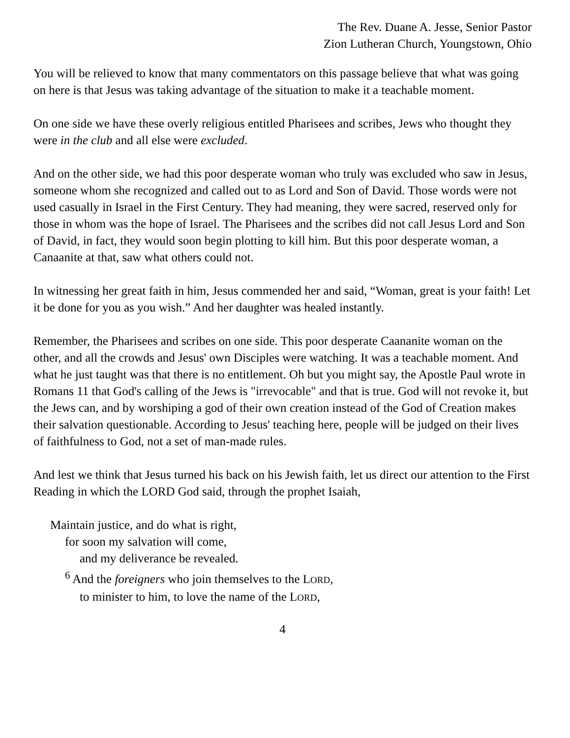The Rev. Duane A. Jesse, Senior Pastor
Zion Lutheran Church, Youngstown, Ohio
You will be relieved to know that many commentators on this passage believe that what was going on here is that Jesus was taking advantage of the situation to make it a teachable moment.
On one side we have these overly religious entitled Pharisees and scribes, Jews who thought they were in the club and all else were excluded.
And on the other side, we had this poor desperate woman who truly was excluded who saw in Jesus, someone whom she recognized and called out to as Lord and Son of David. Those words were not used casually in Israel in the First Century. They had meaning, they were sacred, reserved only for those in whom was the hope of Israel. The Pharisees and the scribes did not call Jesus Lord and Son of David, in fact, they would soon begin plotting to kill him. But this poor desperate woman, a Canaanite at that, saw what others could not.
In witnessing her great faith in him, Jesus commended her and said, “Woman, great is your faith! Let it be done for you as you wish.” And her daughter was healed instantly.
Remember, the Pharisees and scribes on one side. This poor desperate Caananite woman on the other, and all the crowds and Jesus' own Disciples were watching. It was a teachable moment. And what he just taught was that there is no entitlement. Oh but you might say, the Apostle Paul wrote in Romans 11 that God's calling of the Jews is "irrevocable" and that is true. God will not revoke it, but the Jews can, and by worshiping a god of their own creation instead of the God of Creation makes their salvation questionable. According to Jesus' teaching here, people will be judged on their lives of faithfulness to God, not a set of man-made rules.
And lest we think that Jesus turned his back on his Jewish faith, let us direct our attention to the First Reading in which the LORD God said, through the prophet Isaiah,
Maintain justice, and do what is right,
for soon my salvation will come,
and my deliverance be revealed.
<sup>6</sup> And the foreigners who join themselves to the LORD,
to minister to him, to love the name of the LORD,
4